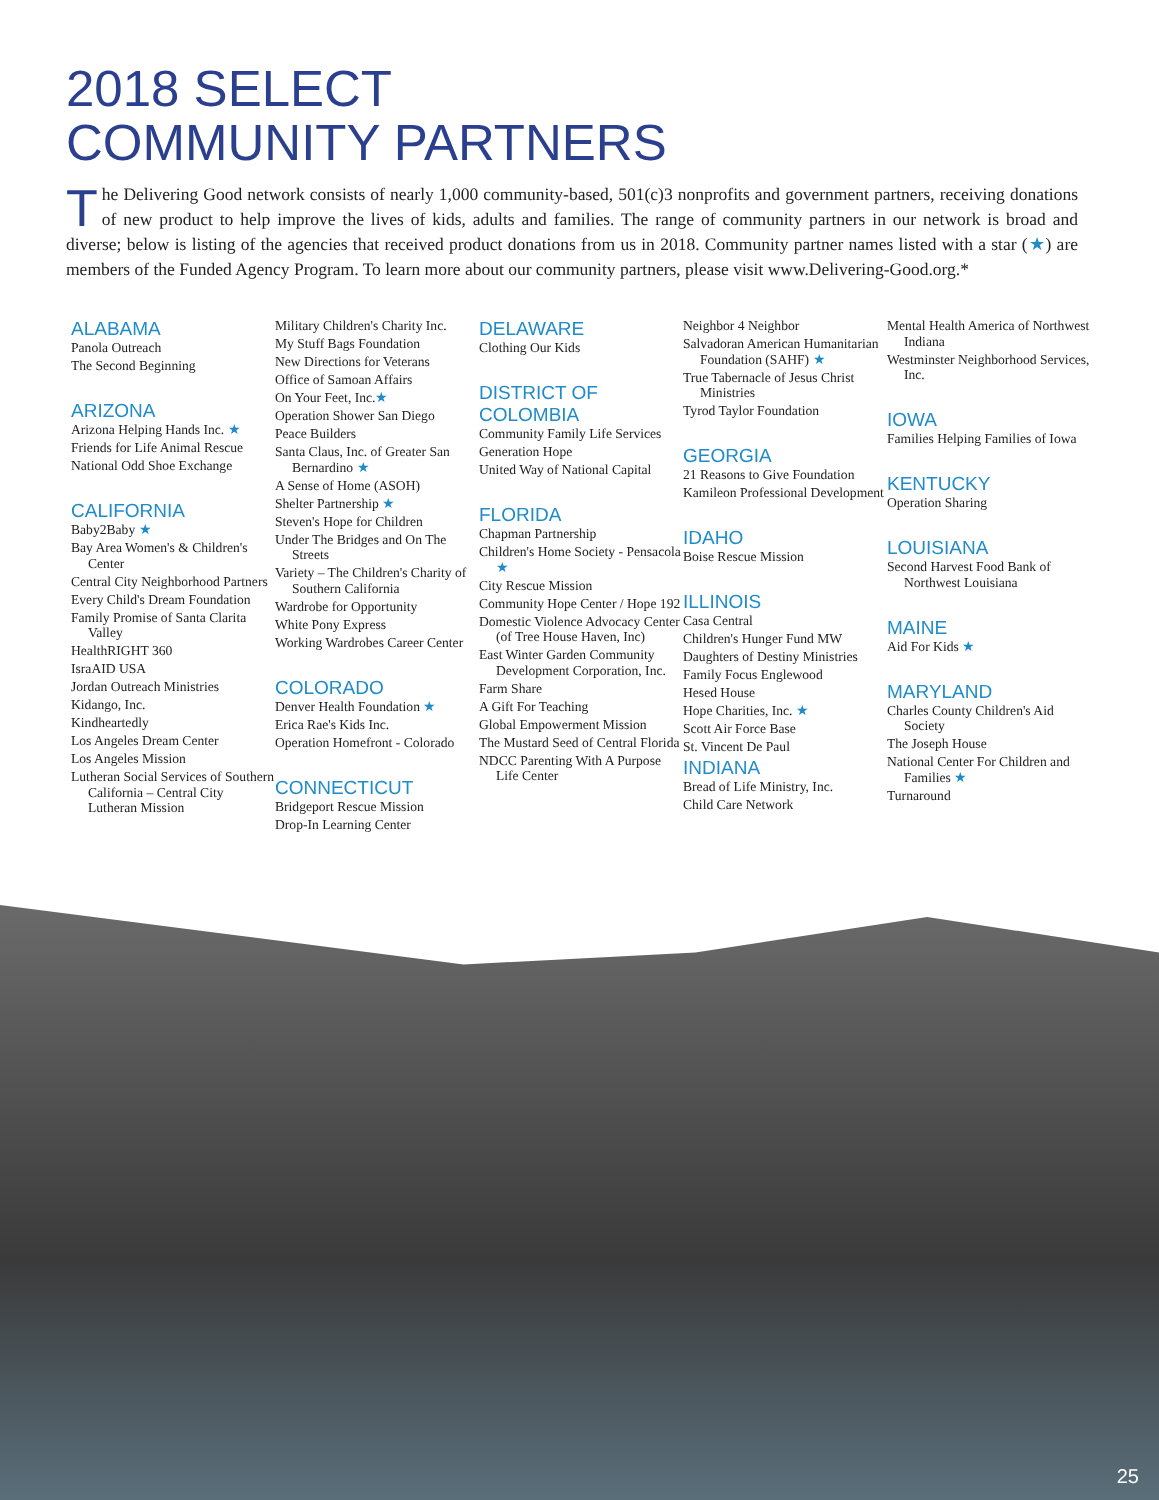2018 SELECT
COMMUNITY PARTNERS
The Delivering Good network consists of nearly 1,000 community-based, 501(c)3 nonprofits and government partners, receiving donations of new product to help improve the lives of kids, adults and families. The range of community partners in our network is broad and diverse; below is listing of the agencies that received product donations from us in 2018. Community partner names listed with a star (★) are members of the Funded Agency Program. To learn more about our community partners, please visit www.Delivering-Good.org.*
ALABAMA
Panola Outreach
The Second Beginning
ARIZONA
Arizona Helping Hands Inc. ★
Friends for Life Animal Rescue
National Odd Shoe Exchange
CALIFORNIA
Baby2Baby ★
Bay Area Women's & Children's Center
Central City Neighborhood Partners
Every Child's Dream Foundation
Family Promise of Santa Clarita Valley
HealthRIGHT 360
IsraAID USA
Jordan Outreach Ministries
Kidango, Inc.
Kindheartedly
Los Angeles Dream Center
Los Angeles Mission
Lutheran Social Services of Southern California – Central City Lutheran Mission
Military Children's Charity Inc.
My Stuff Bags Foundation
New Directions for Veterans
Office of Samoan Affairs
On Your Feet, Inc.★
Operation Shower San Diego
Peace Builders
Santa Claus, Inc. of Greater San Bernardino ★
A Sense of Home (ASOH)
Shelter Partnership ★
Steven's Hope for Children
Under The Bridges and On The Streets
Variety – The Children's Charity of Southern California
Wardrobe for Opportunity
White Pony Express
Working Wardrobes Career Center
COLORADO
Denver Health Foundation ★
Erica Rae's Kids Inc.
Operation Homefront - Colorado
CONNECTICUT
Bridgeport Rescue Mission
Drop-In Learning Center
DELAWARE
Clothing Our Kids
DISTRICT OF COLOMBIA
Community Family Life Services
Generation Hope
United Way of National Capital
FLORIDA
Chapman Partnership
Children's Home Society - Pensacola ★
City Rescue Mission
Community Hope Center / Hope 192
Domestic Violence Advocacy Center (of Tree House Haven, Inc)
East Winter Garden Community Development Corporation, Inc.
Farm Share
A Gift For Teaching
Global Empowerment Mission
The Mustard Seed of Central Florida
NDCC Parenting With A Purpose Life Center
Neighbor 4 Neighbor
Salvadoran American Humanitarian Foundation (SAHF) ★
True Tabernacle of Jesus Christ Ministries
Tyrod Taylor Foundation
GEORGIA
21 Reasons to Give Foundation
Kamileon Professional Development
IDAHO
Boise Rescue Mission
ILLINOIS
Casa Central
Children's Hunger Fund MW
Daughters of Destiny Ministries
Family Focus Englewood
Hesed House
Hope Charities, Inc. ★
Scott Air Force Base
St. Vincent De Paul
INDIANA
Bread of Life Ministry, Inc.
Child Care Network
Mental Health America of Northwest Indiana
Westminster Neighborhood Services, Inc.
IOWA
Families Helping Families of Iowa
KENTUCKY
Operation Sharing
LOUISIANA
Second Harvest Food Bank of Northwest Louisiana
MAINE
Aid For Kids ★
MARYLAND
Charles County Children's Aid Society
The Joseph House
National Center For Children and Families ★
Turnaround
25